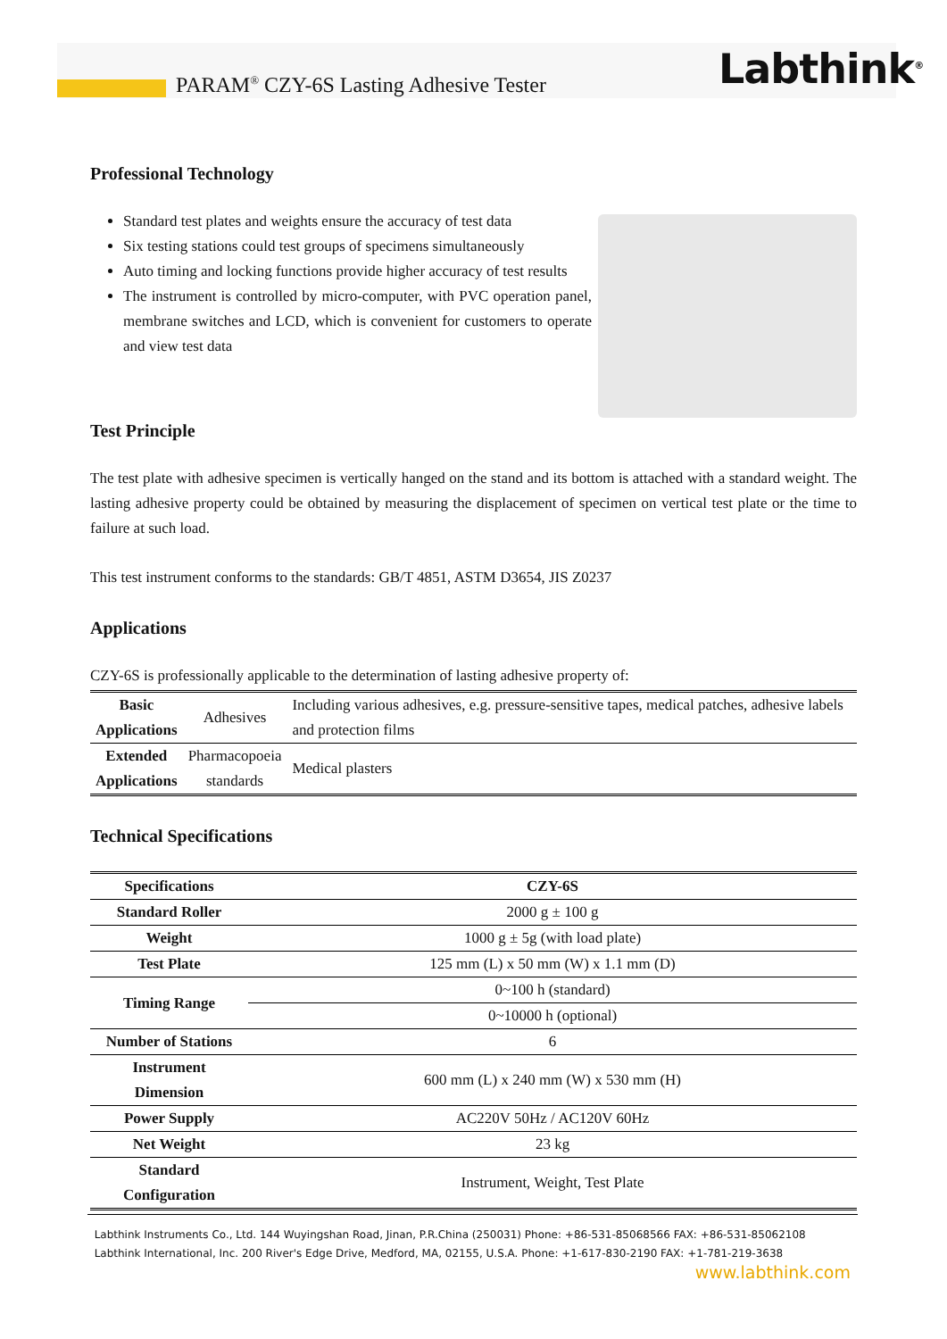PARAM<sup>®</sup> CZY-6S Lasting Adhesive Tester
Labthink<sup>®</sup>
Professional Technology
Standard test plates and weights ensure the accuracy of test data
Six testing stations could test groups of specimens simultaneously
Auto timing and locking functions provide higher accuracy of test results
The instrument is controlled by micro-computer, with PVC operation panel, membrane switches and LCD, which is convenient for customers to operate and view test data
Test Principle
The test plate with adhesive specimen is vertically hanged on the stand and its bottom is attached with a standard weight. The lasting adhesive property could be obtained by measuring the displacement of specimen on vertical test plate or the time to failure at such load.
This test instrument conforms to the standards: GB/T 4851, ASTM D3654, JIS Z0237
Applications
CZY-6S is professionally applicable to the determination of lasting adhesive property of:
| Basic Applications | Adhesives | Including various adhesives, e.g. pressure-sensitive tapes, medical patches, adhesive labels and protection films |
| Extended Applications | Pharmacopoeia standards | Medical plasters |
Technical Specifications
| Specifications | CZY-6S |
| --- | --- |
| Standard Roller | 2000 g ± 100 g |
| Weight | 1000 g ± 5g (with load plate) |
| Test Plate | 125 mm (L) x 50 mm (W) x 1.1 mm (D) |
| Timing Range | 0~100 h (standard) |
| | 0~10000 h (optional) |
| Number of Stations | 6 |
| Instrument Dimension | 600 mm (L) x 240 mm (W) x 530 mm (H) |
| Power Supply | AC220V 50Hz / AC120V 60Hz |
| Net Weight | 23 kg |
| Standard Configuration | Instrument, Weight, Test Plate |
Labthink Instruments Co., Ltd. 144 Wuyingshan Road, Jinan, P.R.China (250031) Phone: +86-531-85068566 FAX: +86-531-85062108
Labthink International, Inc. 200 River's Edge Drive, Medford, MA, 02155, U.S.A. Phone: +1-617-830-2190 FAX: +1-781-219-3638
www.labthink.com